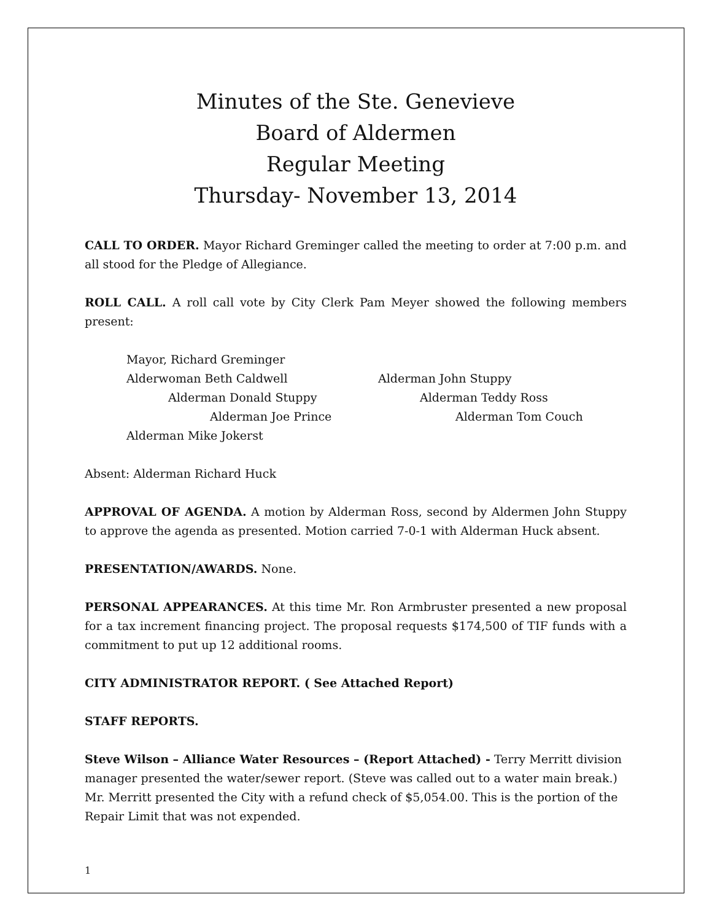Minutes of the Ste. Genevieve
Board of Aldermen
Regular Meeting
Thursday- November 13, 2014
CALL TO ORDER. Mayor Richard Greminger called the meeting to order at 7:00 p.m. and all stood for the Pledge of Allegiance.
ROLL CALL. A roll call vote by City Clerk Pam Meyer showed the following members present:
Mayor, Richard Greminger
Alderwoman Beth Caldwell Alderman John Stuppy
Alderman Donald Stuppy Alderman Teddy Ross
Alderman Joe Prince Alderman Tom Couch
Alderman Mike Jokerst
Absent: Alderman Richard Huck
APPROVAL OF AGENDA. A motion by Alderman Ross, second by Aldermen John Stuppy to approve the agenda as presented. Motion carried 7-0-1 with Alderman Huck absent.
PRESENTATION/AWARDS. None.
PERSONAL APPEARANCES. At this time Mr. Ron Armbruster presented a new proposal for a tax increment financing project. The proposal requests $174,500 of TIF funds with a commitment to put up 12 additional rooms.
CITY ADMINISTRATOR REPORT. ( See Attached Report)
STAFF REPORTS.
Steve Wilson – Alliance Water Resources – (Report Attached) - Terry Merritt division manager presented the water/sewer report. (Steve was called out to a water main break.) Mr. Merritt presented the City with a refund check of $5,054.00. This is the portion of the Repair Limit that was not expended.
1